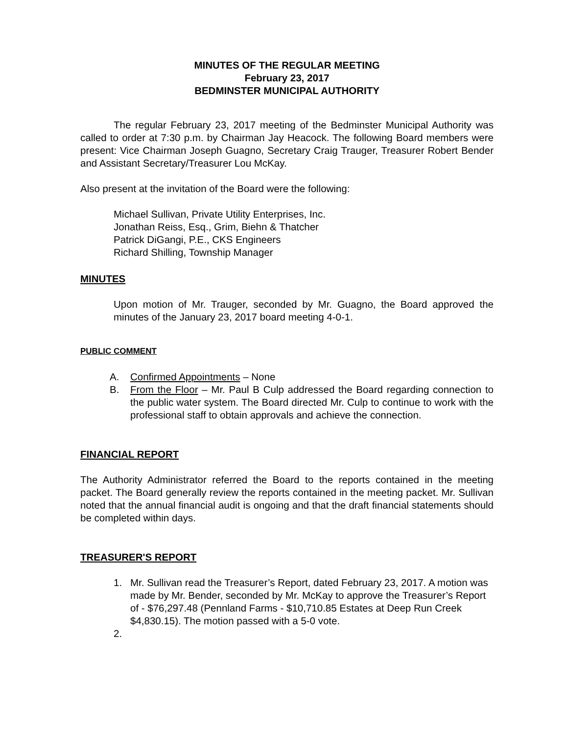MINUTES OF THE REGULAR MEETING
February 23, 2017
BEDMINSTER MUNICIPAL AUTHORITY
The regular February 23, 2017 meeting of the Bedminster Municipal Authority was called to order at 7:30 p.m. by Chairman Jay Heacock. The following Board members were present: Vice Chairman Joseph Guagno, Secretary Craig Trauger, Treasurer Robert Bender and Assistant Secretary/Treasurer Lou McKay.
Also present at the invitation of the Board were the following:
Michael Sullivan, Private Utility Enterprises, Inc.
Jonathan Reiss, Esq., Grim, Biehn & Thatcher
Patrick DiGangi, P.E., CKS Engineers
Richard Shilling, Township Manager
MINUTES
Upon motion of Mr. Trauger, seconded by Mr. Guagno, the Board approved the minutes of the January 23, 2017 board meeting 4-0-1.
PUBLIC COMMENT
A. Confirmed Appointments – None
B. From the Floor – Mr. Paul B Culp addressed the Board regarding connection to the public water system. The Board directed Mr. Culp to continue to work with the professional staff to obtain approvals and achieve the connection.
FINANCIAL REPORT
The Authority Administrator referred the Board to the reports contained in the meeting packet. The Board generally review the reports contained in the meeting packet. Mr. Sullivan noted that the annual financial audit is ongoing and that the draft financial statements should be completed within days.
TREASURER'S REPORT
1. Mr. Sullivan read the Treasurer’s Report, dated February 23, 2017. A motion was made by Mr. Bender, seconded by Mr. McKay to approve the Treasurer’s Report of - $76,297.48 (Pennland Farms - $10,710.85 Estates at Deep Run Creek $4,830.15). The motion passed with a 5-0 vote.
2.